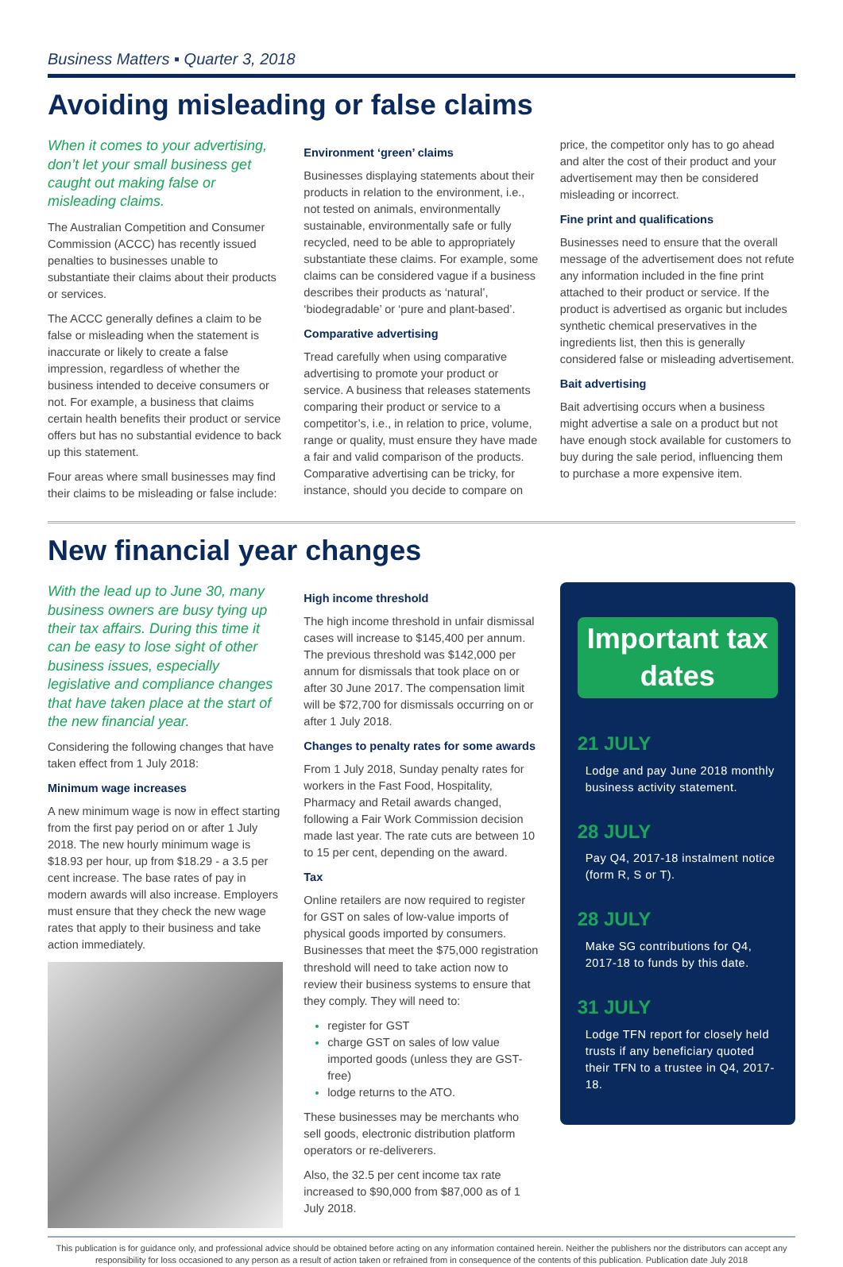Business Matters ▪ Quarter 3, 2018
Avoiding misleading or false claims
When it comes to your advertising, don’t let your small business get caught out making false or misleading claims.
The Australian Competition and Consumer Commission (ACCC) has recently issued penalties to businesses unable to substantiate their claims about their products or services.
The ACCC generally defines a claim to be false or misleading when the statement is inaccurate or likely to create a false impression, regardless of whether the business intended to deceive consumers or not. For example, a business that claims certain health benefits their product or service offers but has no substantial evidence to back up this statement.
Four areas where small businesses may find their claims to be misleading or false include:
Environment ‘green’ claims
Businesses displaying statements about their products in relation to the environment, i.e., not tested on animals, environmentally sustainable, environmentally safe or fully recycled, need to be able to appropriately substantiate these claims. For example, some claims can be considered vague if a business describes their products as ‘natural’, ‘biodegradable’ or ‘pure and plant-based’.
Comparative advertising
Tread carefully when using comparative advertising to promote your product or service. A business that releases statements comparing their product or service to a competitor’s, i.e., in relation to price, volume, range or quality, must ensure they have made a fair and valid comparison of the products. Comparative advertising can be tricky, for instance, should you decide to compare on
price, the competitor only has to go ahead and alter the cost of their product and your advertisement may then be considered misleading or incorrect.
Fine print and qualifications
Businesses need to ensure that the overall message of the advertisement does not refute any information included in the fine print attached to their product or service. If the product is advertised as organic but includes synthetic chemical preservatives in the ingredients list, then this is generally considered false or misleading advertisement.
Bait advertising
Bait advertising occurs when a business might advertise a sale on a product but not have enough stock available for customers to buy during the sale period, influencing them to purchase a more expensive item.
New financial year changes
With the lead up to June 30, many business owners are busy tying up their tax affairs. During this time it can be easy to lose sight of other business issues, especially legislative and compliance changes that have taken place at the start of the new financial year.
Considering the following changes that have taken effect from 1 July 2018:
Minimum wage increases
A new minimum wage is now in effect starting from the first pay period on or after 1 July 2018. The new hourly minimum wage is $18.93 per hour, up from $18.29 - a 3.5 per cent increase. The base rates of pay in modern awards will also increase. Employers must ensure that they check the new wage rates that apply to their business and take action immediately.
High income threshold
The high income threshold in unfair dismissal cases will increase to $145,400 per annum. The previous threshold was $142,000 per annum for dismissals that took place on or after 30 June 2017. The compensation limit will be $72,700 for dismissals occurring on or after 1 July 2018.
Changes to penalty rates for some awards
From 1 July 2018, Sunday penalty rates for workers in the Fast Food, Hospitality, Pharmacy and Retail awards changed, following a Fair Work Commission decision made last year. The rate cuts are between 10 to 15 per cent, depending on the award.
Tax
Online retailers are now required to register for GST on sales of low-value imports of physical goods imported by consumers. Businesses that meet the $75,000 registration threshold will need to take action now to review their business systems to ensure that they comply. They will need to:
register for GST
charge GST on sales of low value imported goods (unless they are GST-free)
lodge returns to the ATO.
These businesses may be merchants who sell goods, electronic distribution platform operators or re-deliverers.
Also, the 32.5 per cent income tax rate increased to $90,000 from $87,000 as of 1 July 2018.
Important tax dates
21 JULY
Lodge and pay June 2018 monthly business activity statement.
28 JULY
Pay Q4, 2017-18 instalment notice (form R, S or T).
28 JULY
Make SG contributions for Q4, 2017-18 to funds by this date.
31 JULY
Lodge TFN report for closely held trusts if any beneficiary quoted their TFN to a trustee in Q4, 2017-18.
This publication is for guidance only, and professional advice should be obtained before acting on any information contained herein. Neither the publishers nor the distributors can accept any responsibility for loss occasioned to any person as a result of action taken or refrained from in consequence of the contents of this publication. Publication date July 2018